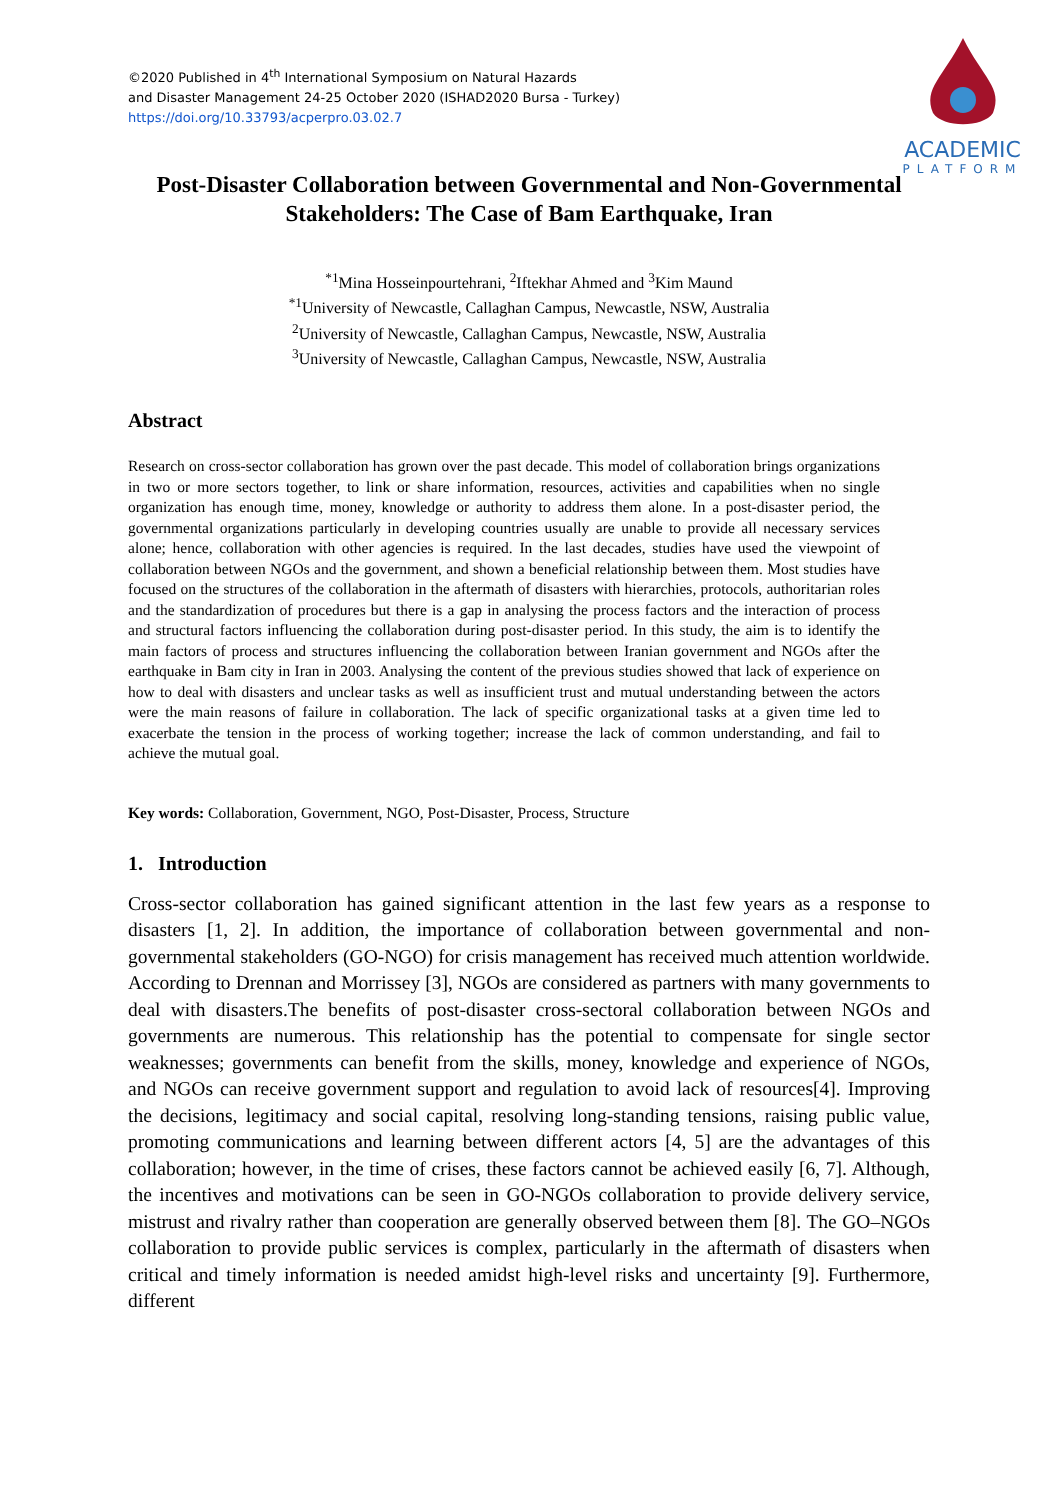©2020 Published in 4<sup>th</sup> International Symposium on Natural Hazards
and Disaster Management 24-25 October 2020 (ISHAD2020 Bursa - Turkey)
https://doi.org/10.33793/acperpro.03.02.7
ACADEMIC
PLATFORM
Post-Disaster Collaboration between Governmental and Non-Governmental Stakeholders: The Case of Bam Earthquake, Iran
<sup>*1</sup>Mina Hosseinpourtehrani, <sup>2</sup>Iftekhar Ahmed and <sup>3</sup>Kim Maund
<sup>*1</sup>University of Newcastle, Callaghan Campus, Newcastle, NSW, Australia
<sup>2</sup> University of Newcastle, Callaghan Campus, Newcastle, NSW, Australia
<sup>3</sup> University of Newcastle, Callaghan Campus, Newcastle, NSW, Australia
Abstract
Research on cross-sector collaboration has grown over the past decade. This model of collaboration brings organizations in two or more sectors together, to link or share information, resources, activities and capabilities when no single organization has enough time, money, knowledge or authority to address them alone. In a post-disaster period, the governmental organizations particularly in developing countries usually are unable to provide all necessary services alone; hence, collaboration with other agencies is required. In the last decades, studies have used the viewpoint of collaboration between NGOs and the government, and shown a beneficial relationship between them. Most studies have focused on the structures of the collaboration in the aftermath of disasters with hierarchies, protocols, authoritarian roles and the standardization of procedures but there is a gap in analysing the process factors and the interaction of process and structural factors influencing the collaboration during post-disaster period. In this study, the aim is to identify the main factors of process and structures influencing the collaboration between Iranian government and NGOs after the earthquake in Bam city in Iran in 2003. Analysing the content of the previous studies showed that lack of experience on how to deal with disasters and unclear tasks as well as insufficient trust and mutual understanding between the actors were the main reasons of failure in collaboration. The lack of specific organizational tasks at a given time led to exacerbate the tension in the process of working together; increase the lack of common understanding, and fail to achieve the mutual goal.
Key words: Collaboration, Government, NGO, Post-Disaster, Process, Structure
1. Introduction
Cross-sector collaboration has gained significant attention in the last few years as a response to disasters [1, 2]. In addition, the importance of collaboration between governmental and non-governmental stakeholders (GO-NGO) for crisis management has received much attention worldwide. According to Drennan and Morrissey [3], NGOs are considered as partners with many governments to deal with disasters.The benefits of post-disaster cross-sectoral collaboration between NGOs and governments are numerous. This relationship has the potential to compensate for single sector weaknesses; governments can benefit from the skills, money, knowledge and experience of NGOs, and NGOs can receive government support and regulation to avoid lack of resources[4]. Improving the decisions, legitimacy and social capital, resolving long-standing tensions, raising public value, promoting communications and learning between different actors [4, 5] are the advantages of this collaboration; however, in the time of crises, these factors cannot be achieved easily [6, 7]. Although, the incentives and motivations can be seen in GO-NGOs collaboration to provide delivery service, mistrust and rivalry rather than cooperation are generally observed between them [8]. The GO–NGOs collaboration to provide public services is complex, particularly in the aftermath of disasters when critical and timely information is needed amidst high-level risks and uncertainty [9]. Furthermore, different